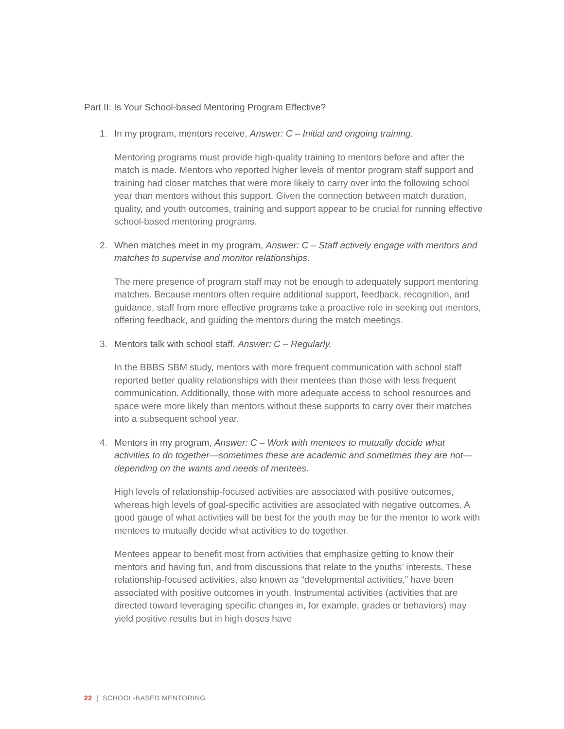Part II: Is Your School-based Mentoring Program Effective?
1. In my program, mentors receive, Answer: C – Initial and ongoing training.
Mentoring programs must provide high-quality training to mentors before and after the match is made. Mentors who reported higher levels of mentor program staff support and training had closer matches that were more likely to carry over into the following school year than mentors without this support. Given the connection between match duration, quality, and youth outcomes, training and support appear to be crucial for running effective school-based mentoring programs.
2. When matches meet in my program, Answer: C – Staff actively engage with mentors and matches to supervise and monitor relationships.
The mere presence of program staff may not be enough to adequately support mentoring matches. Because mentors often require additional support, feedback, recognition, and guidance, staff from more effective programs take a proactive role in seeking out mentors, offering feedback, and guiding the mentors during the match meetings.
3. Mentors talk with school staff, Answer: C – Regularly.
In the BBBS SBM study, mentors with more frequent communication with school staff reported better quality relationships with their mentees than those with less frequent communication. Additionally, those with more adequate access to school resources and space were more likely than mentors without these supports to carry over their matches into a subsequent school year.
4. Mentors in my program, Answer: C – Work with mentees to mutually decide what activities to do together—sometimes these are academic and sometimes they are not—depending on the wants and needs of mentees.
High levels of relationship-focused activities are associated with positive outcomes, whereas high levels of goal-specific activities are associated with negative outcomes. A good gauge of what activities will be best for the youth may be for the mentor to work with mentees to mutually decide what activities to do together.
Mentees appear to benefit most from activities that emphasize getting to know their mentors and having fun, and from discussions that relate to the youths’ interests. These relationship-focused activities, also known as “developmental activities,” have been associated with positive outcomes in youth. Instrumental activities (activities that are directed toward leveraging specific changes in, for example, grades or behaviors) may yield positive results but in high doses have
22 | SCHOOL-BASED MENTORING